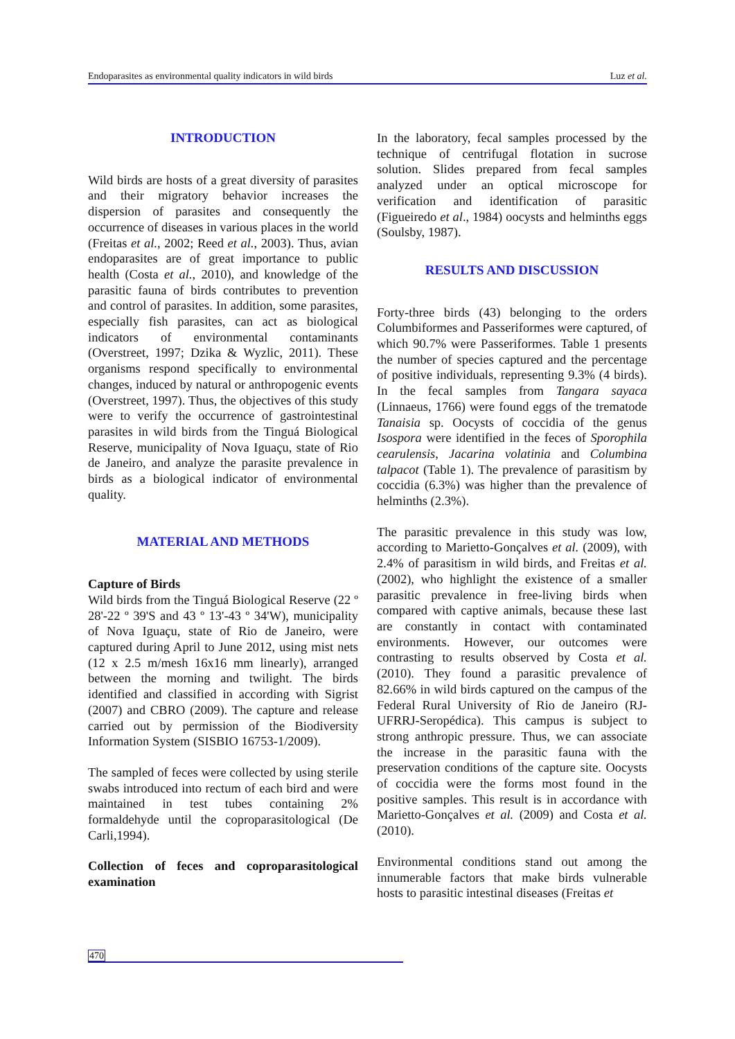Endoparasites as environmental quality indicators in wild birds Luz et al.
INTRODUCTION
Wild birds are hosts of a great diversity of parasites and their migratory behavior increases the dispersion of parasites and consequently the occurrence of diseases in various places in the world (Freitas et al., 2002; Reed et al., 2003). Thus, avian endoparasites are of great importance to public health (Costa et al., 2010), and knowledge of the parasitic fauna of birds contributes to prevention and control of parasites. In addition, some parasites, especially fish parasites, can act as biological indicators of environmental contaminants (Overstreet, 1997; Dzika & Wyzlic, 2011). These organisms respond specifically to environmental changes, induced by natural or anthropogenic events (Overstreet, 1997). Thus, the objectives of this study were to verify the occurrence of gastrointestinal parasites in wild birds from the Tinguá Biological Reserve, municipality of Nova Iguaçu, state of Rio de Janeiro, and analyze the parasite prevalence in birds as a biological indicator of environmental quality.
MATERIAL AND METHODS
Capture of Birds
Wild birds from the Tinguá Biological Reserve (22 º 28'-22 º 39'S and 43 º 13'-43 º 34'W), municipality of Nova Iguaçu, state of Rio de Janeiro, were captured during April to June 2012, using mist nets (12 x 2.5 m/mesh 16x16 mm linearly), arranged between the morning and twilight. The birds identified and classified in according with Sigrist (2007) and CBRO (2009). The capture and release carried out by permission of the Biodiversity Information System (SISBIO 16753-1/2009).
The sampled of feces were collected by using sterile swabs introduced into rectum of each bird and were maintained in test tubes containing 2% formaldehyde until the coproparasitological (De Carli,1994).
Collection of feces and coproparasitological examination
In the laboratory, fecal samples processed by the technique of centrifugal flotation in sucrose solution. Slides prepared from fecal samples analyzed under an optical microscope for verification and identification of parasitic (Figueiredo et al., 1984) oocysts and helminths eggs (Soulsby, 1987).
RESULTS AND DISCUSSION
Forty-three birds (43) belonging to the orders Columbiformes and Passeriformes were captured, of which 90.7% were Passeriformes. Table 1 presents the number of species captured and the percentage of positive individuals, representing 9.3% (4 birds). In the fecal samples from Tangara sayaca (Linnaeus, 1766) were found eggs of the trematode Tanaisia sp. Oocysts of coccidia of the genus Isospora were identified in the feces of Sporophila cearulensis, Jacarina volatinia and Columbina talpacot (Table 1). The prevalence of parasitism by coccidia (6.3%) was higher than the prevalence of helminths (2.3%).
The parasitic prevalence in this study was low, according to Marietto-Gonçalves et al. (2009), with 2.4% of parasitism in wild birds, and Freitas et al. (2002), who highlight the existence of a smaller parasitic prevalence in free-living birds when compared with captive animals, because these last are constantly in contact with contaminated environments. However, our outcomes were contrasting to results observed by Costa et al. (2010). They found a parasitic prevalence of 82.66% in wild birds captured on the campus of the Federal Rural University of Rio de Janeiro (RJ-UFRRJ-Seropédica). This campus is subject to strong anthropic pressure. Thus, we can associate the increase in the parasitic fauna with the preservation conditions of the capture site. Oocysts of coccidia were the forms most found in the positive samples. This result is in accordance with Marietto-Gonçalves et al. (2009) and Costa et al. (2010).
Environmental conditions stand out among the innumerable factors that make birds vulnerable hosts to parasitic intestinal diseases (Freitas et
470